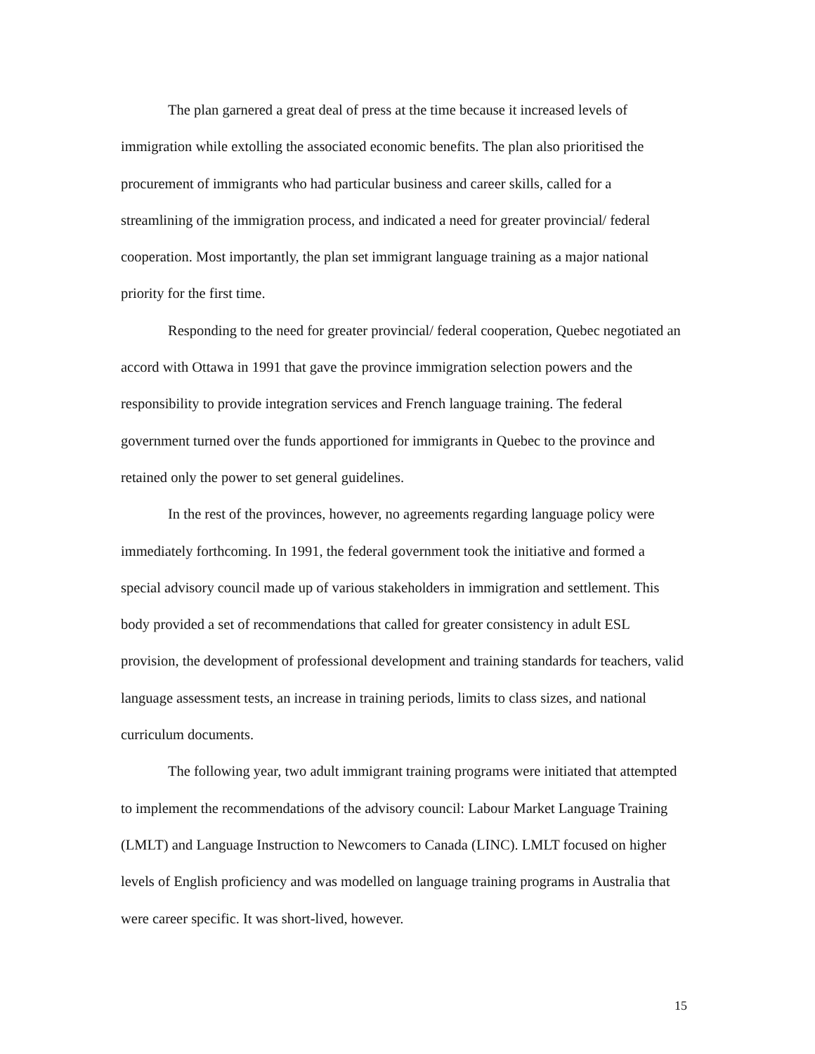The plan garnered a great deal of press at the time because it increased levels of immigration while extolling the associated economic benefits. The plan also prioritised the procurement of immigrants who had particular business and career skills, called for a streamlining of the immigration process, and indicated a need for greater provincial/ federal cooperation. Most importantly, the plan set immigrant language training as a major national priority for the first time.
Responding to the need for greater provincial/ federal cooperation, Quebec negotiated an accord with Ottawa in 1991 that gave the province immigration selection powers and the responsibility to provide integration services and French language training. The federal government turned over the funds apportioned for immigrants in Quebec to the province and retained only the power to set general guidelines.
In the rest of the provinces, however, no agreements regarding language policy were immediately forthcoming. In 1991, the federal government took the initiative and formed a special advisory council made up of various stakeholders in immigration and settlement. This body provided a set of recommendations that called for greater consistency in adult ESL provision, the development of professional development and training standards for teachers, valid language assessment tests, an increase in training periods, limits to class sizes, and national curriculum documents.
The following year, two adult immigrant training programs were initiated that attempted to implement the recommendations of the advisory council: Labour Market Language Training (LMLT) and Language Instruction to Newcomers to Canada (LINC). LMLT focused on higher levels of English proficiency and was modelled on language training programs in Australia that were career specific. It was short-lived, however.
15